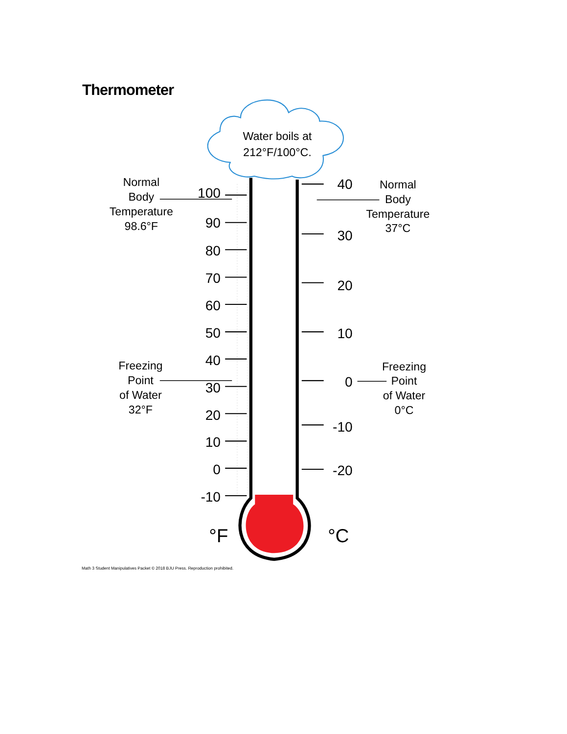Thermometer
Water boils at
212°F/100°C.
100
90
80
70
60
50
40
30
20
10
0
-10
40
30
20
10
0
-10
-20
°F
°C
Normal
Body
Temperature
98.6°F
Normal
Body
Temperature
37°C
Freezing
Point
of Water
32°F
Freezing
Point
of Water
0°C
Math 3 Student Manipulatives Packet © 2018 BJU Press. Reproduction prohibited.